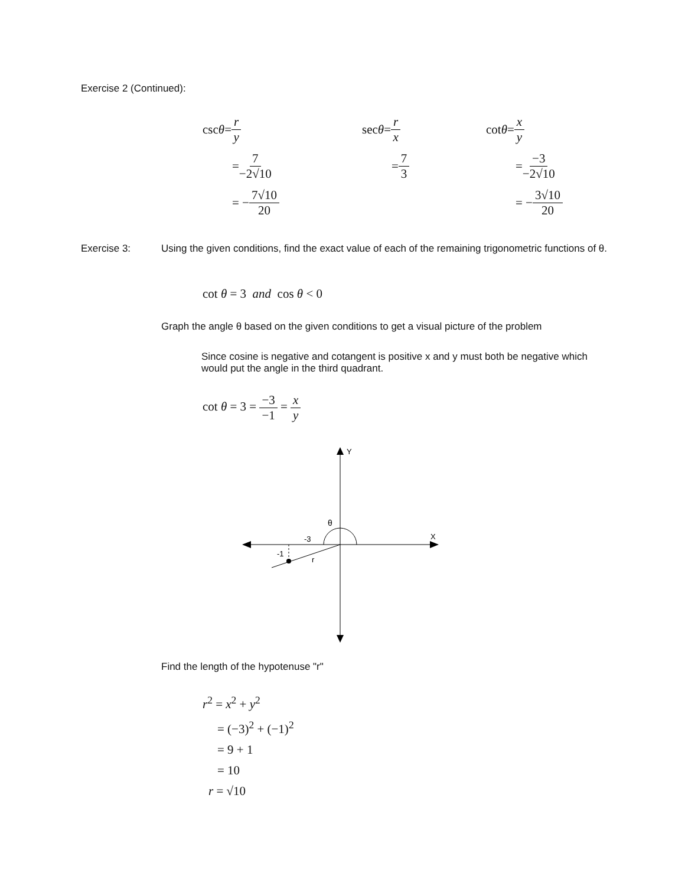Exercise 2 (Continued):
csc θ = r y
= 7 −2√10
= − 7√10 20
sec θ = r x
= 7 3
cot θ = x y
= −3 −2√10
= − 3√10 20
Exercise 3:
Using the given conditions, find the exact value of each of the remaining trigonometric functions of θ.
cot θ = 3 and cos θ < 0
Graph the angle θ based on the given conditions to get a visual picture of the problem
Since cosine is negative and cotangent is positive x and y must both be negative which would put the angle in the third quadrant.
cot θ = 3 = −3 −1 = x y
Y
X
θ
-3
-1
r
Find the length of the hypotenuse "r"
r<sup>2</sup> = x<sup>2</sup> + y<sup>2</sup>
= (−3)<sup>2</sup> + (−1)<sup>2</sup>
= 9 + 1
= 10
r = √10